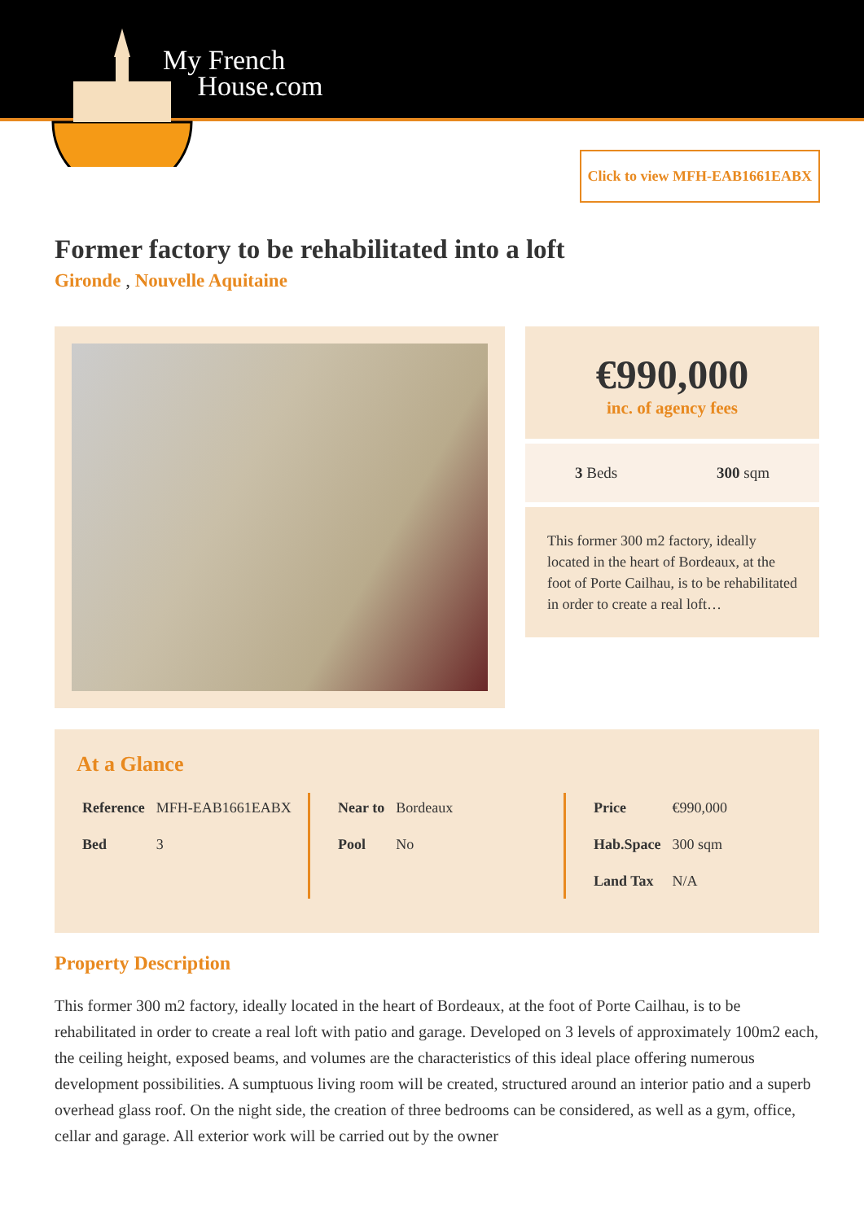My French
House.com
Click to view MFH-EAB1661EABX
Former factory to be rehabilitated into a loft
Gironde , Nouvelle Aquitaine
€990,000
inc. of agency fees
3 Beds 300 sqm
This former 300 m2 factory, ideally located in the heart of Bordeaux, at the foot of Porte Cailhau, is to be rehabilitated in order to create a real loft…
At a Glance
| Reference | MFH-EAB1661EABX |
| Bed | 3 |
| Near to | Bordeaux |
| Pool | No |
| Price | €990,000 |
| Hab.Space | 300 sqm |
| Land Tax | N/A |
Property Description
This former 300 m2 factory, ideally located in the heart of Bordeaux, at the foot of Porte Cailhau, is to be rehabilitated in order to create a real loft with patio and garage. Developed on 3 levels of approximately 100m2 each, the ceiling height, exposed beams, and volumes are the characteristics of this ideal place offering numerous development possibilities. A sumptuous living room will be created, structured around an interior patio and a superb overhead glass roof. On the night side, the creation of three bedrooms can be considered, as well as a gym, office, cellar and garage. All exterior work will be carried out by the owner